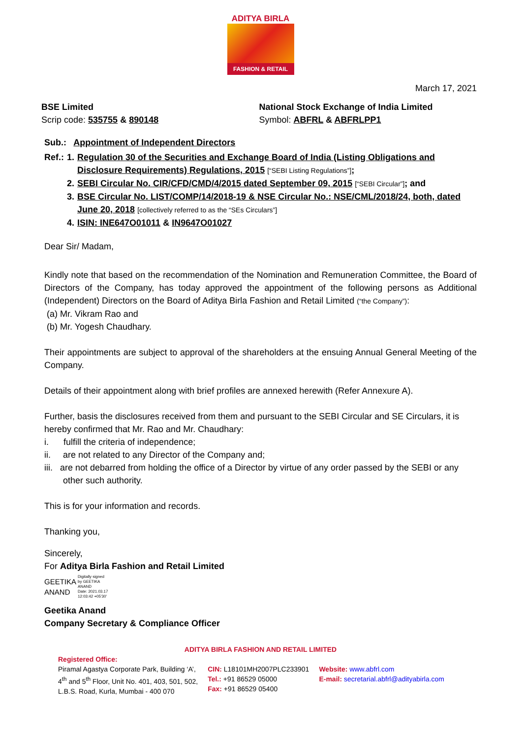ADITYA BIRLA
FASHION & RETAIL
March 17, 2021
BSE Limited
Scrip code: 535755 & 890148
National Stock Exchange of India Limited
Symbol: ABFRL & ABFRLPP1
Sub.: Appointment of Independent Directors
| Ref.: | 1. | Regulation 30 of the Securities and Exchange Board of India (Listing Obligations and Disclosure Requirements) Regulations, 2015 [“SEBI Listing Regulations”] ; |
| | 2. | SEBI Circular No. CIR/CFD/CMD/4/2015 dated September 09, 2015 [“SEBI Circular”] ; and |
| | 3. | BSE Circular No. LIST/COMP/14/2018-19 & NSE Circular No.: NSE/CML/2018/24, both, dated June 20, 2018 [collectively referred to as the “SEs Circulars”] |
| | 4. | ISIN: INE647O01011 & IN9647O01027 |
Dear Sir/ Madam,
Kindly note that based on the recommendation of the Nomination and Remuneration Committee, the Board of Directors of the Company, has today approved the appointment of the following persons as Additional (Independent) Directors on the Board of Aditya Birla Fashion and Retail Limited (“the Company”):
(a) Mr. Vikram Rao and
(b) Mr. Yogesh Chaudhary.
Their appointments are subject to approval of the shareholders at the ensuing Annual General Meeting of the Company.
Details of their appointment along with brief profiles are annexed herewith (Refer Annexure A).
Further, basis the disclosures received from them and pursuant to the SEBI Circular and SE Circulars, it is hereby confirmed that Mr. Rao and Mr. Chaudhary:
i. fulfill the criteria of independence;
ii. are not related to any Director of the Company and;
iii. are not debarred from holding the office of a Director by virtue of any order passed by the SEBI or any other such authority.
This is for your information and records.
Thanking you,
Sincerely,
For Aditya Birla Fashion and Retail Limited
GEETIKA
ANAND
Digitally signed
by GEETIKA
ANAND
Date: 2021.03.17
12:03:42 +05'30'
Geetika Anand
Company Secretary & Compliance Officer
ADITYA BIRLA FASHION AND RETAIL LIMITED
Registered Office:
Piramal Agastya Corporate Park, Building ‘A’,
4<sup>th</sup> and 5<sup>th</sup> Floor, Unit No. 401, 403, 501, 502,
L.B.S. Road, Kurla, Mumbai - 400 070
CIN: L18101MH2007PLC233901
Tel.: +91 86529 05000
Fax: +91 86529 05400
Website: www.abfrl.com
E-mail: secretarial.abfrl@adityabirla.com